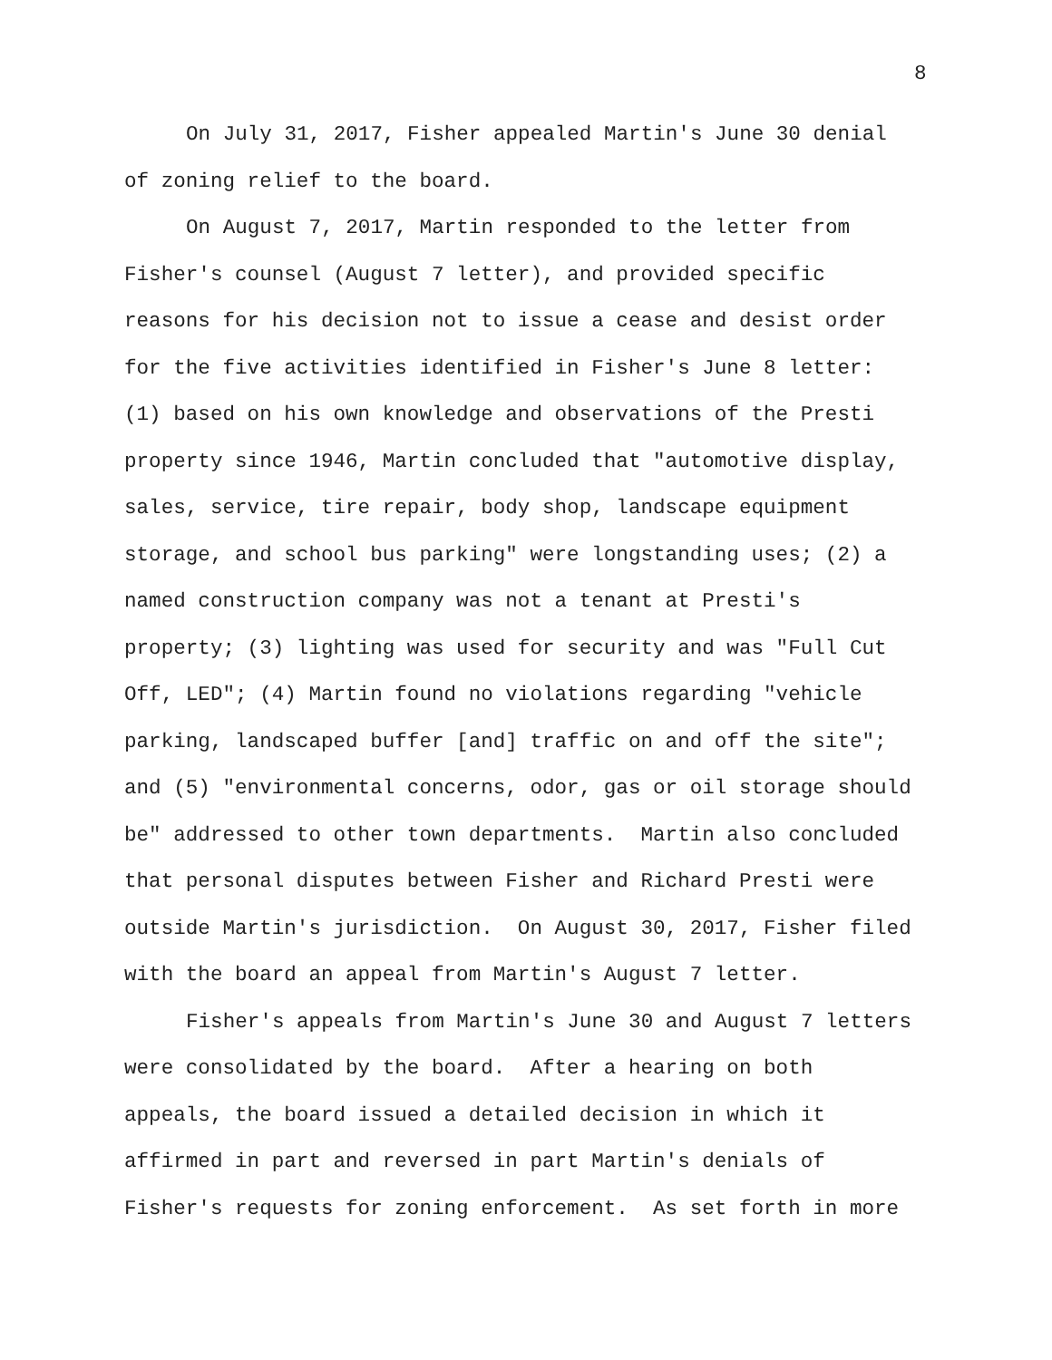8
On July 31, 2017, Fisher appealed Martin's June 30 denial of zoning relief to the board.
On August 7, 2017, Martin responded to the letter from Fisher's counsel (August 7 letter), and provided specific reasons for his decision not to issue a cease and desist order for the five activities identified in Fisher's June 8 letter: (1) based on his own knowledge and observations of the Presti property since 1946, Martin concluded that "automotive display, sales, service, tire repair, body shop, landscape equipment storage, and school bus parking" were longstanding uses; (2) a named construction company was not a tenant at Presti's property; (3) lighting was used for security and was "Full Cut Off, LED"; (4) Martin found no violations regarding "vehicle parking, landscaped buffer [and] traffic on and off the site"; and (5) "environmental concerns, odor, gas or oil storage should be" addressed to other town departments. Martin also concluded that personal disputes between Fisher and Richard Presti were outside Martin's jurisdiction. On August 30, 2017, Fisher filed with the board an appeal from Martin's August 7 letter.
Fisher's appeals from Martin's June 30 and August 7 letters were consolidated by the board. After a hearing on both appeals, the board issued a detailed decision in which it affirmed in part and reversed in part Martin's denials of Fisher's requests for zoning enforcement. As set forth in more